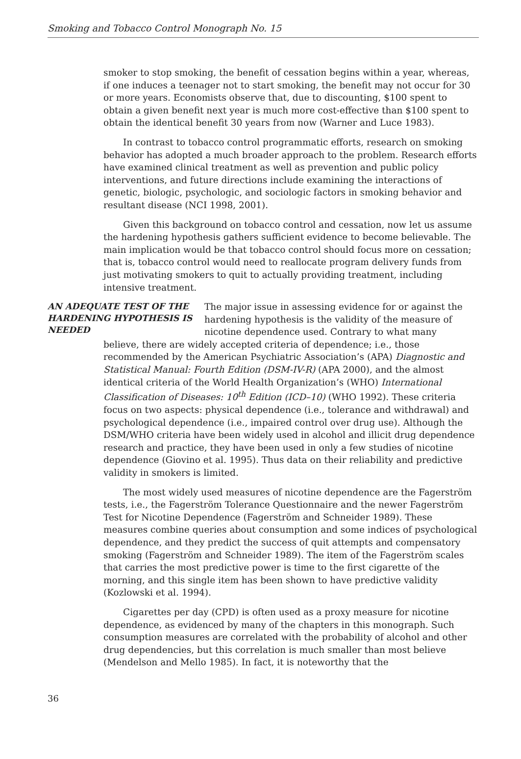Smoking and Tobacco Control Monograph No. 15
smoker to stop smoking, the benefit of cessation begins within a year, whereas, if one induces a teenager not to start smoking, the benefit may not occur for 30 or more years. Economists observe that, due to discounting, $100 spent to obtain a given benefit next year is much more cost-effective than $100 spent to obtain the identical benefit 30 years from now (Warner and Luce 1983).
In contrast to tobacco control programmatic efforts, research on smoking behavior has adopted a much broader approach to the problem. Research efforts have examined clinical treatment as well as prevention and public policy interventions, and future directions include examining the interactions of genetic, biologic, psychologic, and sociologic factors in smoking behavior and resultant disease (NCI 1998, 2001).
Given this background on tobacco control and cessation, now let us assume the hardening hypothesis gathers sufficient evidence to become believable. The main implication would be that tobacco control should focus more on cessation; that is, tobacco control would need to reallocate program delivery funds from just motivating smokers to quit to actually providing treatment, including intensive treatment.
AN ADEQUATE TEST OF THE HARDENING HYPOTHESIS IS NEEDED
The major issue in assessing evidence for or against the hardening hypothesis is the validity of the measure of nicotine dependence used. Contrary to what many
believe, there are widely accepted criteria of dependence; i.e., those recommended by the American Psychiatric Association’s (APA) Diagnostic and Statistical Manual: Fourth Edition (DSM-IV-R) (APA 2000), and the almost identical criteria of the World Health Organization’s (WHO) International Classification of Diseases: 10<sup>th</sup> Edition (ICD–10) (WHO 1992). These criteria focus on two aspects: physical dependence (i.e., tolerance and withdrawal) and psychological dependence (i.e., impaired control over drug use). Although the DSM/WHO criteria have been widely used in alcohol and illicit drug dependence research and practice, they have been used in only a few studies of nicotine dependence (Giovino et al. 1995). Thus data on their reliability and predictive validity in smokers is limited.
The most widely used measures of nicotine dependence are the Fagerström tests, i.e., the Fagerström Tolerance Questionnaire and the newer Fagerström Test for Nicotine Dependence (Fagerström and Schneider 1989). These measures combine queries about consumption and some indices of psychological dependence, and they predict the success of quit attempts and compensatory smoking (Fagerström and Schneider 1989). The item of the Fagerström scales that carries the most predictive power is time to the first cigarette of the morning, and this single item has been shown to have predictive validity (Kozlowski et al. 1994).
Cigarettes per day (CPD) is often used as a proxy measure for nicotine dependence, as evidenced by many of the chapters in this monograph. Such consumption measures are correlated with the probability of alcohol and other drug dependencies, but this correlation is much smaller than most believe (Mendelson and Mello 1985). In fact, it is noteworthy that the
36